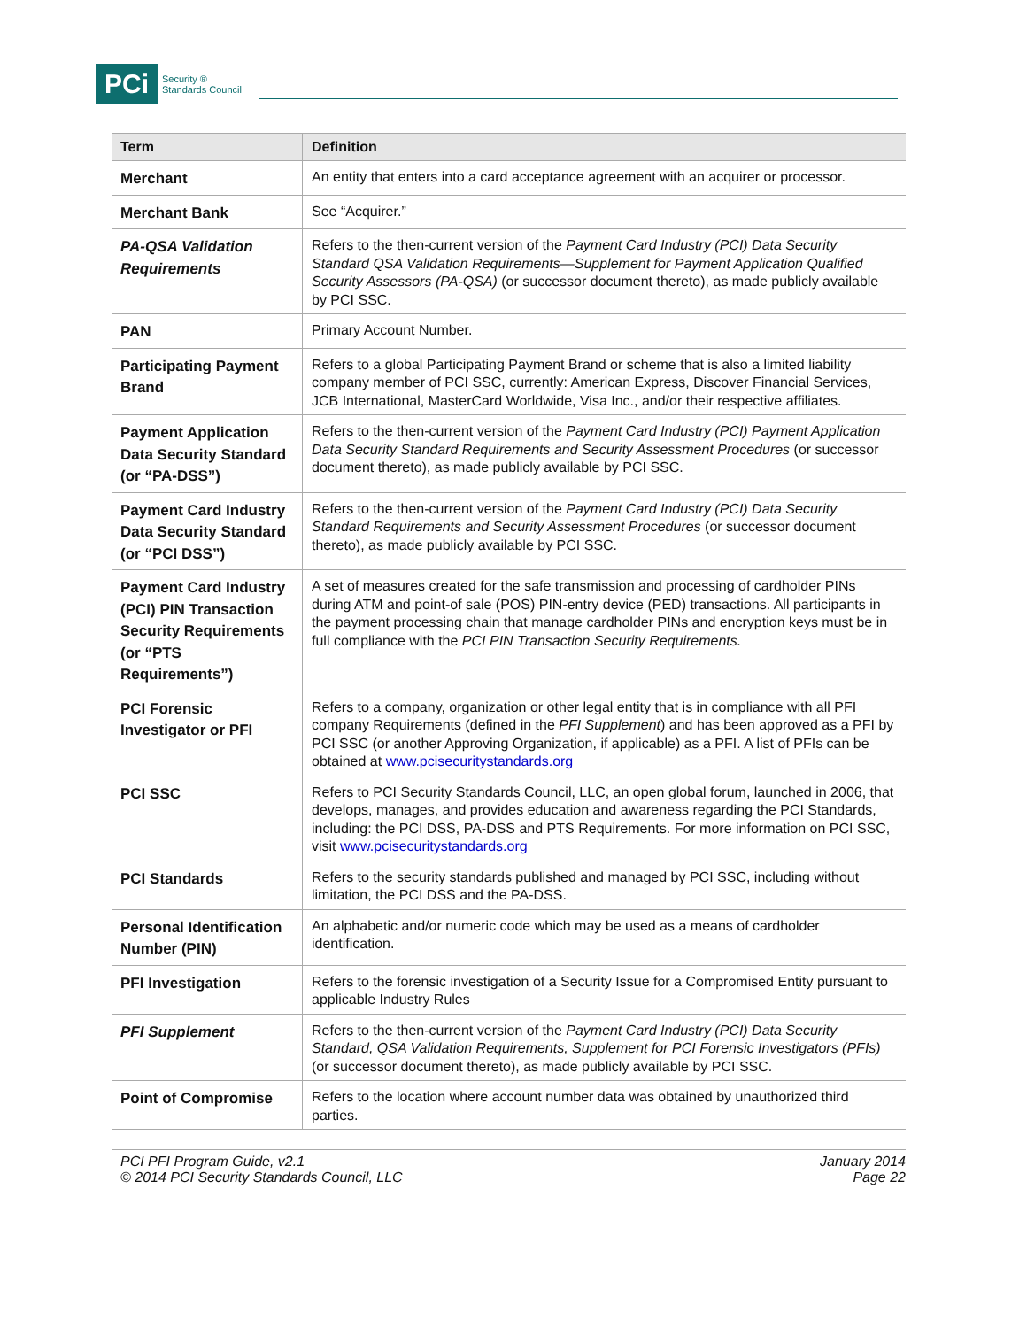PCi Security ®
Standards Council
| Term | Definition |
| --- | --- |
| Merchant | An entity that enters into a card acceptance agreement with an acquirer or processor. |
| Merchant Bank | See “Acquirer.” |
| PA-QSA Validation Requirements | Refers to the then-current version of the Payment Card Industry (PCI) Data Security Standard QSA Validation Requirements—Supplement for Payment Application Qualified Security Assessors (PA-QSA) (or successor document thereto), as made publicly available by PCI SSC. |
| PAN | Primary Account Number. |
| Participating Payment Brand | Refers to a global Participating Payment Brand or scheme that is also a limited liability company member of PCI SSC, currently: American Express, Discover Financial Services, JCB International, MasterCard Worldwide, Visa Inc., and/or their respective affiliates. |
| Payment Application Data Security Standard (or “PA-DSS”) | Refers to the then-current version of the Payment Card Industry (PCI) Payment Application Data Security Standard Requirements and Security Assessment Procedures (or successor document thereto), as made publicly available by PCI SSC. |
| Payment Card Industry Data Security Standard (or “PCI DSS”) | Refers to the then-current version of the Payment Card Industry (PCI) Data Security Standard Requirements and Security Assessment Procedures (or successor document thereto), as made publicly available by PCI SSC. |
| Payment Card Industry (PCI) PIN Transaction Security Requirements (or “PTS Requirements”) | A set of measures created for the safe transmission and processing of cardholder PINs during ATM and point-of sale (POS) PIN-entry device (PED) transactions. All participants in the payment processing chain that manage cardholder PINs and encryption keys must be in full compliance with the PCI PIN Transaction Security Requirements. |
| PCI Forensic Investigator or PFI | Refers to a company, organization or other legal entity that is in compliance with all PFI company Requirements (defined in the PFI Supplement ) and has been approved as a PFI by PCI SSC (or another Approving Organization, if applicable) as a PFI. A list of PFIs can be obtained at www.pcisecuritystandards.org |
| PCI SSC | Refers to PCI Security Standards Council, LLC, an open global forum, launched in 2006, that develops, manages, and provides education and awareness regarding the PCI Standards, including: the PCI DSS, PA-DSS and PTS Requirements. For more information on PCI SSC, visit www.pcisecuritystandards.org |
| PCI Standards | Refers to the security standards published and managed by PCI SSC, including without limitation, the PCI DSS and the PA-DSS. |
| Personal Identification Number (PIN) | An alphabetic and/or numeric code which may be used as a means of cardholder identification. |
| PFI Investigation | Refers to the forensic investigation of a Security Issue for a Compromised Entity pursuant to applicable Industry Rules |
| PFI Supplement | Refers to the then-current version of the Payment Card Industry (PCI) Data Security Standard, QSA Validation Requirements, Supplement for PCI Forensic Investigators (PFIs) (or successor document thereto), as made publicly available by PCI SSC. |
| Point of Compromise | Refers to the location where account number data was obtained by unauthorized third parties. |
PCI PFI Program Guide, v2.1
© 2014 PCI Security Standards Council, LLC
January 2014
Page 22